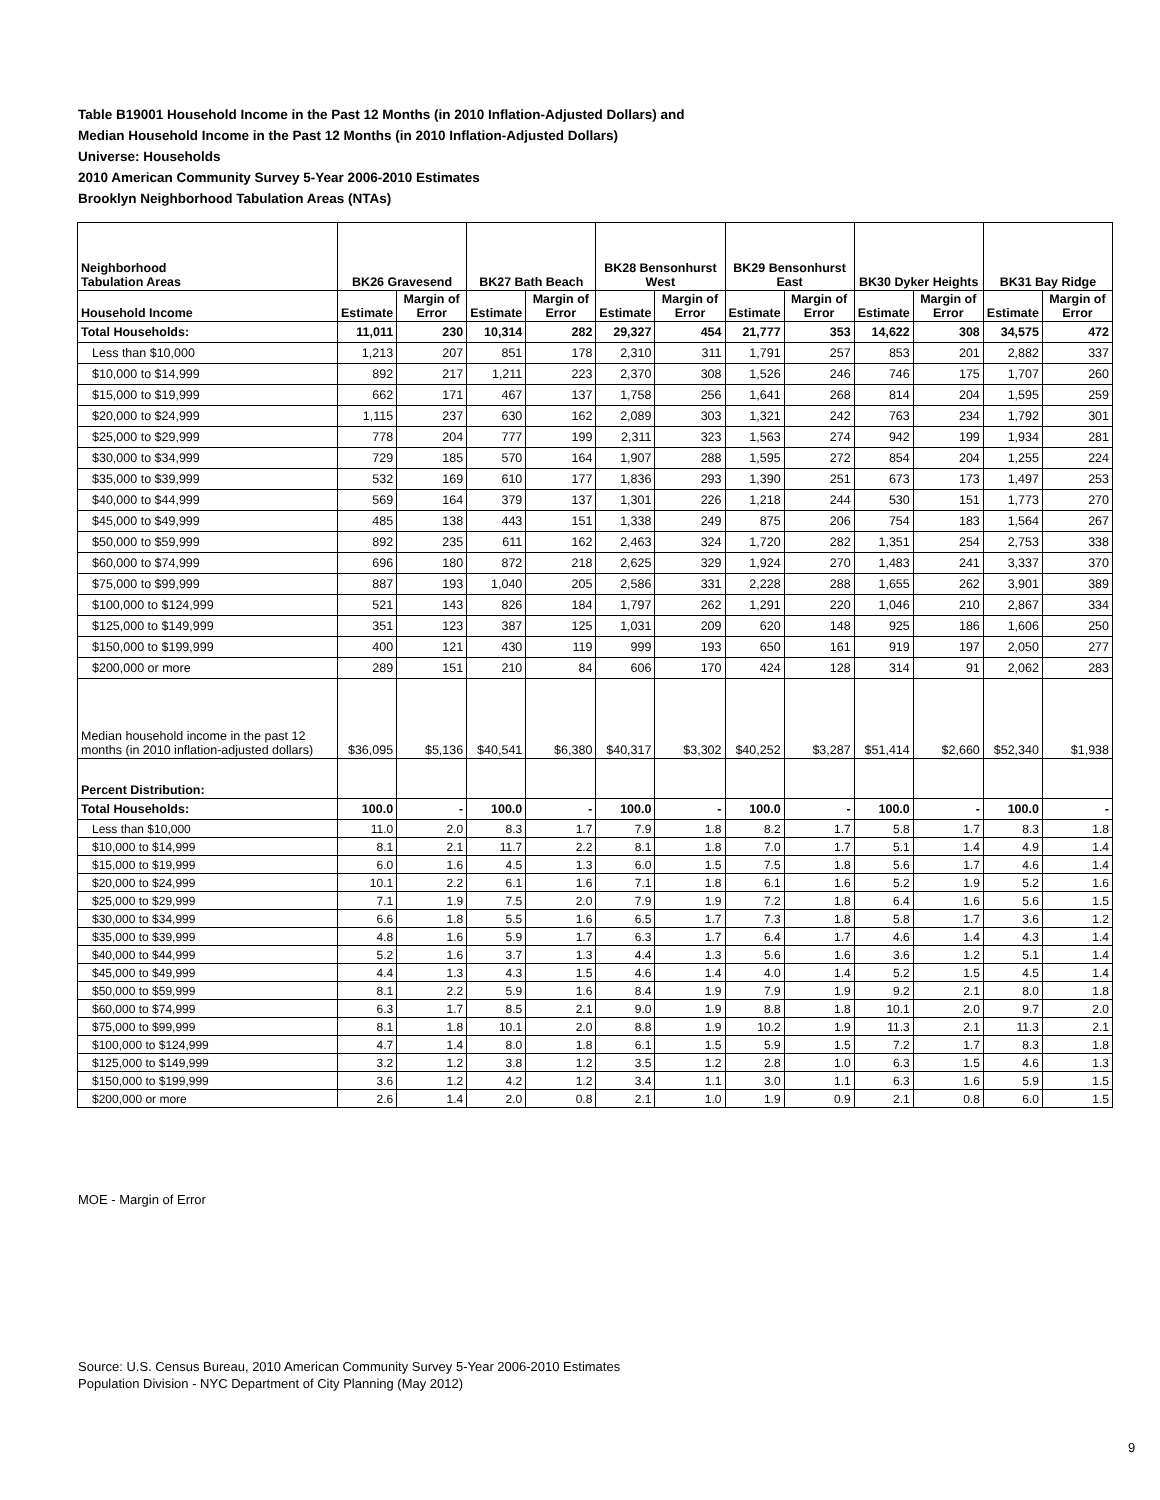Table B19001 Household Income in the Past 12 Months (in 2010 Inflation-Adjusted Dollars) and
Median Household Income in the Past 12 Months (in 2010 Inflation-Adjusted Dollars)
Universe: Households
2010 American Community Survey 5-Year 2006-2010 Estimates
Brooklyn Neighborhood Tabulation Areas (NTAs)
| Neighborhood Tabulation Areas | BK26 Gravesend | | BK27 Bath Beach | | BK28 Bensonhurst West | | BK29 Bensonhurst East | | BK30 Dyker Heights | | BK31 Bay Ridge | |
| --- | --- | --- | --- | --- | --- | --- | --- | --- | --- | --- | --- | --- |
| Household Income | Estimate | Margin of Error | Estimate | Margin of Error | Estimate | Margin of Error | Estimate | Margin of Error | Estimate | Margin of Error | Estimate | Margin of Error |
| Total Households: | 11,011 | 230 | 10,314 | 282 | 29,327 | 454 | 21,777 | 353 | 14,622 | 308 | 34,575 | 472 |
| Less than $10,000 | 1,213 | 207 | 851 | 178 | 2,310 | 311 | 1,791 | 257 | 853 | 201 | 2,882 | 337 |
| $10,000 to $14,999 | 892 | 217 | 1,211 | 223 | 2,370 | 308 | 1,526 | 246 | 746 | 175 | 1,707 | 260 |
| $15,000 to $19,999 | 662 | 171 | 467 | 137 | 1,758 | 256 | 1,641 | 268 | 814 | 204 | 1,595 | 259 |
| $20,000 to $24,999 | 1,115 | 237 | 630 | 162 | 2,089 | 303 | 1,321 | 242 | 763 | 234 | 1,792 | 301 |
| $25,000 to $29,999 | 778 | 204 | 777 | 199 | 2,311 | 323 | 1,563 | 274 | 942 | 199 | 1,934 | 281 |
| $30,000 to $34,999 | 729 | 185 | 570 | 164 | 1,907 | 288 | 1,595 | 272 | 854 | 204 | 1,255 | 224 |
| $35,000 to $39,999 | 532 | 169 | 610 | 177 | 1,836 | 293 | 1,390 | 251 | 673 | 173 | 1,497 | 253 |
| $40,000 to $44,999 | 569 | 164 | 379 | 137 | 1,301 | 226 | 1,218 | 244 | 530 | 151 | 1,773 | 270 |
| $45,000 to $49,999 | 485 | 138 | 443 | 151 | 1,338 | 249 | 875 | 206 | 754 | 183 | 1,564 | 267 |
| $50,000 to $59,999 | 892 | 235 | 611 | 162 | 2,463 | 324 | 1,720 | 282 | 1,351 | 254 | 2,753 | 338 |
| $60,000 to $74,999 | 696 | 180 | 872 | 218 | 2,625 | 329 | 1,924 | 270 | 1,483 | 241 | 3,337 | 370 |
| $75,000 to $99,999 | 887 | 193 | 1,040 | 205 | 2,586 | 331 | 2,228 | 288 | 1,655 | 262 | 3,901 | 389 |
| $100,000 to $124,999 | 521 | 143 | 826 | 184 | 1,797 | 262 | 1,291 | 220 | 1,046 | 210 | 2,867 | 334 |
| $125,000 to $149,999 | 351 | 123 | 387 | 125 | 1,031 | 209 | 620 | 148 | 925 | 186 | 1,606 | 250 |
| $150,000 to $199,999 | 400 | 121 | 430 | 119 | 999 | 193 | 650 | 161 | 919 | 197 | 2,050 | 277 |
| $200,000 or more | 289 | 151 | 210 | 84 | 606 | 170 | 424 | 128 | 314 | 91 | 2,062 | 283 |
| Median household income in the past 12 months (in 2010 inflation-adjusted dollars) | $36,095 | $5,136 | $40,541 | $6,380 | $40,317 | $3,302 | $40,252 | $3,287 | $51,414 | $2,660 | $52,340 | $1,938 |
| Percent Distribution: | | | | | | | | | | | | |
| Total Households: | 100.0 | - | 100.0 | - | 100.0 | - | 100.0 | - | 100.0 | - | 100.0 | - |
| Less than $10,000 | 11.0 | 2.0 | 8.3 | 1.7 | 7.9 | 1.8 | 8.2 | 1.7 | 5.8 | 1.7 | 8.3 | 1.8 |
| $10,000 to $14,999 | 8.1 | 2.1 | 11.7 | 2.2 | 8.1 | 1.8 | 7.0 | 1.7 | 5.1 | 1.4 | 4.9 | 1.4 |
| $15,000 to $19,999 | 6.0 | 1.6 | 4.5 | 1.3 | 6.0 | 1.5 | 7.5 | 1.8 | 5.6 | 1.7 | 4.6 | 1.4 |
| $20,000 to $24,999 | 10.1 | 2.2 | 6.1 | 1.6 | 7.1 | 1.8 | 6.1 | 1.6 | 5.2 | 1.9 | 5.2 | 1.6 |
| $25,000 to $29,999 | 7.1 | 1.9 | 7.5 | 2.0 | 7.9 | 1.9 | 7.2 | 1.8 | 6.4 | 1.6 | 5.6 | 1.5 |
| $30,000 to $34,999 | 6.6 | 1.8 | 5.5 | 1.6 | 6.5 | 1.7 | 7.3 | 1.8 | 5.8 | 1.7 | 3.6 | 1.2 |
| $35,000 to $39,999 | 4.8 | 1.6 | 5.9 | 1.7 | 6.3 | 1.7 | 6.4 | 1.7 | 4.6 | 1.4 | 4.3 | 1.4 |
| $40,000 to $44,999 | 5.2 | 1.6 | 3.7 | 1.3 | 4.4 | 1.3 | 5.6 | 1.6 | 3.6 | 1.2 | 5.1 | 1.4 |
| $45,000 to $49,999 | 4.4 | 1.3 | 4.3 | 1.5 | 4.6 | 1.4 | 4.0 | 1.4 | 5.2 | 1.5 | 4.5 | 1.4 |
| $50,000 to $59,999 | 8.1 | 2.2 | 5.9 | 1.6 | 8.4 | 1.9 | 7.9 | 1.9 | 9.2 | 2.1 | 8.0 | 1.8 |
| $60,000 to $74,999 | 6.3 | 1.7 | 8.5 | 2.1 | 9.0 | 1.9 | 8.8 | 1.8 | 10.1 | 2.0 | 9.7 | 2.0 |
| $75,000 to $99,999 | 8.1 | 1.8 | 10.1 | 2.0 | 8.8 | 1.9 | 10.2 | 1.9 | 11.3 | 2.1 | 11.3 | 2.1 |
| $100,000 to $124,999 | 4.7 | 1.4 | 8.0 | 1.8 | 6.1 | 1.5 | 5.9 | 1.5 | 7.2 | 1.7 | 8.3 | 1.8 |
| $125,000 to $149,999 | 3.2 | 1.2 | 3.8 | 1.2 | 3.5 | 1.2 | 2.8 | 1.0 | 6.3 | 1.5 | 4.6 | 1.3 |
| $150,000 to $199,999 | 3.6 | 1.2 | 4.2 | 1.2 | 3.4 | 1.1 | 3.0 | 1.1 | 6.3 | 1.6 | 5.9 | 1.5 |
| $200,000 or more | 2.6 | 1.4 | 2.0 | 0.8 | 2.1 | 1.0 | 1.9 | 0.9 | 2.1 | 0.8 | 6.0 | 1.5 |
MOE - Margin of Error
Source: U.S. Census Bureau, 2010 American Community Survey 5-Year 2006-2010 Estimates
Population Division - NYC Department of City Planning (May 2012)
9